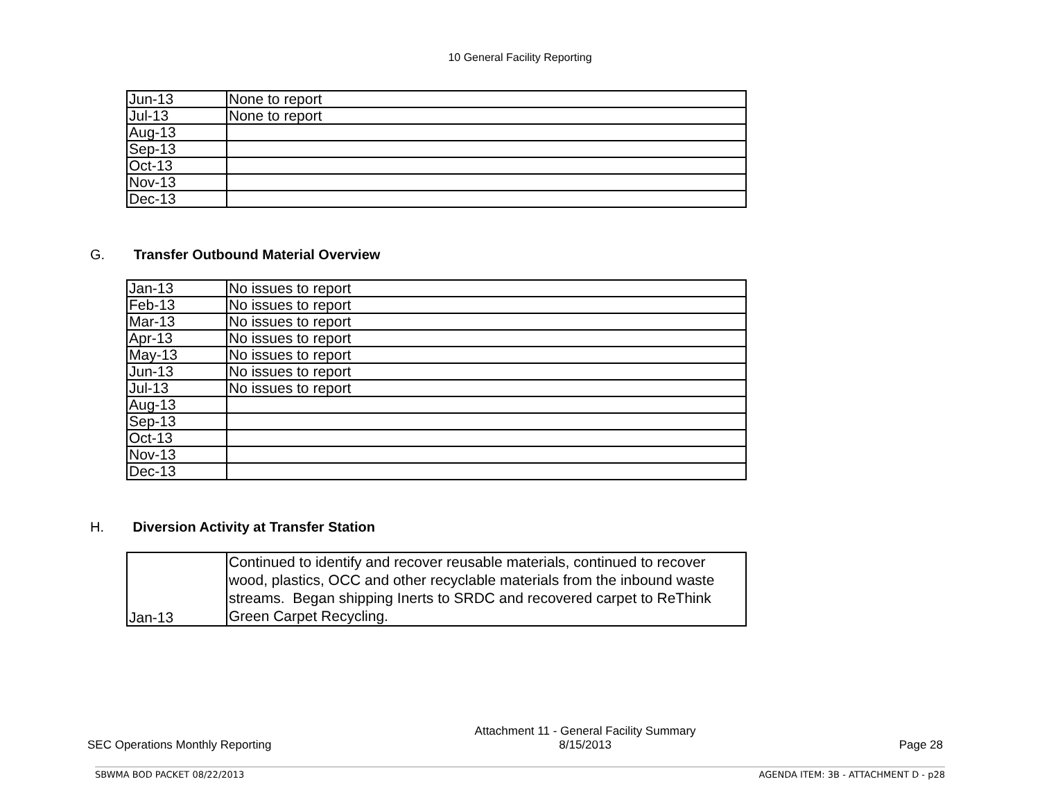10 General Facility Reporting
| Jun-13 | None to report |
| Jul-13 | None to report |
| Aug-13 | |
| Sep-13 | |
| Oct-13 | |
| Nov-13 | |
| Dec-13 | |
G. Transfer Outbound Material Overview
| Jan-13 | No issues to report |
| Feb-13 | No issues to report |
| Mar-13 | No issues to report |
| Apr-13 | No issues to report |
| May-13 | No issues to report |
| Jun-13 | No issues to report |
| Jul-13 | No issues to report |
| Aug-13 | |
| Sep-13 | |
| Oct-13 | |
| Nov-13 | |
| Dec-13 | |
H. Diversion Activity at Transfer Station
| Jan-13 | Continued to identify and recover reusable materials, continued to recover wood, plastics, OCC and other recyclable materials from the inbound waste streams. Began shipping Inerts to SRDC and recovered carpet to ReThink Green Carpet Recycling. |
SEC Operations Monthly Reporting Attachment 11 - General Facility Summary
8/15/2013 Page 28
SBWMA BOD PACKET 08/22/2013 AGENDA ITEM: 3B - ATTACHMENT D - p28